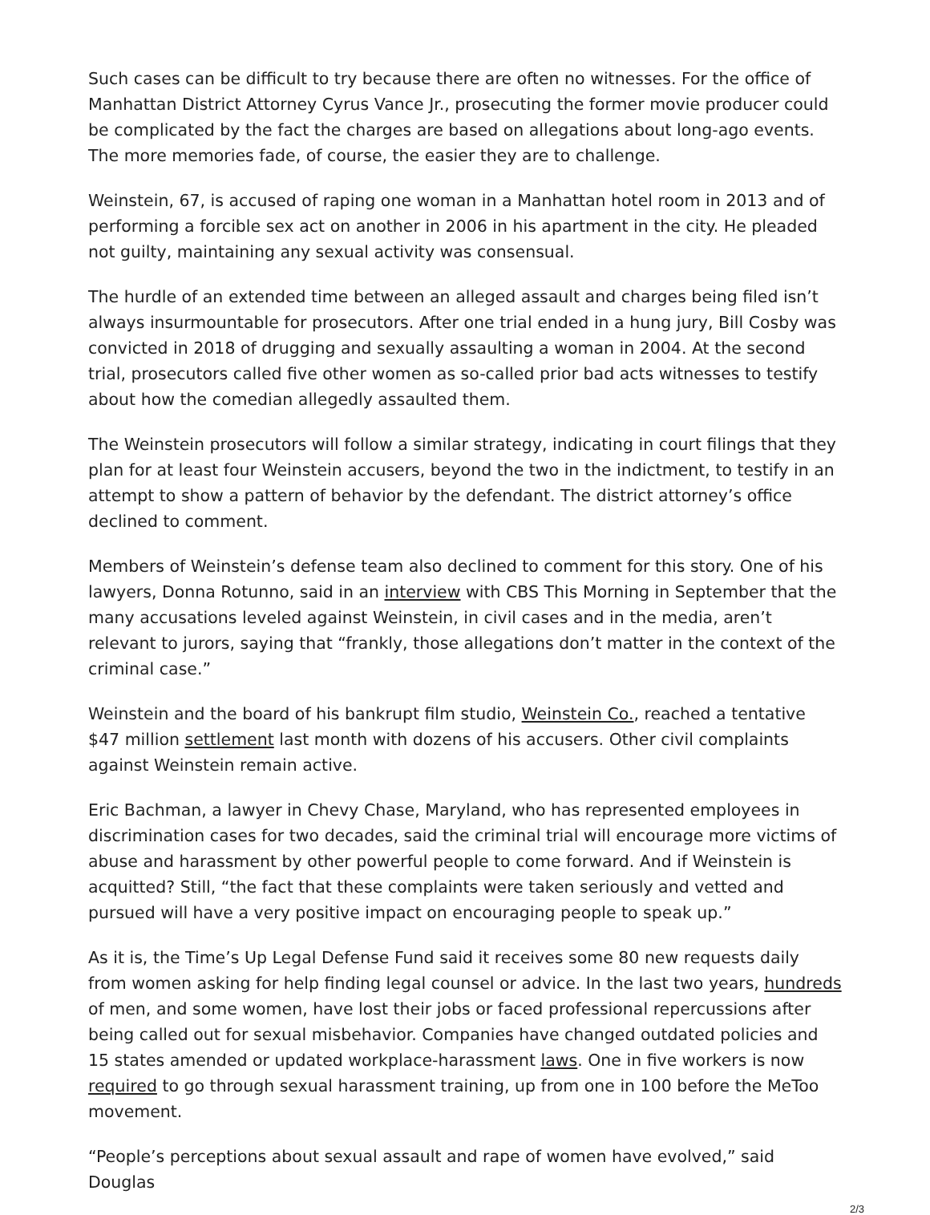Such cases can be difficult to try because there are often no witnesses. For the office of Manhattan District Attorney Cyrus Vance Jr., prosecuting the former movie producer could be complicated by the fact the charges are based on allegations about long-ago events. The more memories fade, of course, the easier they are to challenge.
Weinstein, 67, is accused of raping one woman in a Manhattan hotel room in 2013 and of performing a forcible sex act on another in 2006 in his apartment in the city. He pleaded not guilty, maintaining any sexual activity was consensual.
The hurdle of an extended time between an alleged assault and charges being filed isn’t always insurmountable for prosecutors. After one trial ended in a hung jury, Bill Cosby was convicted in 2018 of drugging and sexually assaulting a woman in 2004. At the second trial, prosecutors called five other women as so-called prior bad acts witnesses to testify about how the comedian allegedly assaulted them.
The Weinstein prosecutors will follow a similar strategy, indicating in court filings that they plan for at least four Weinstein accusers, beyond the two in the indictment, to testify in an attempt to show a pattern of behavior by the defendant. The district attorney’s office declined to comment.
Members of Weinstein’s defense team also declined to comment for this story. One of his lawyers, Donna Rotunno, said in an interview with CBS This Morning in September that the many accusations leveled against Weinstein, in civil cases and in the media, aren’t relevant to jurors, saying that “frankly, those allegations don’t matter in the context of the criminal case.”
Weinstein and the board of his bankrupt film studio, Weinstein Co., reached a tentative $47 million settlement last month with dozens of his accusers. Other civil complaints against Weinstein remain active.
Eric Bachman, a lawyer in Chevy Chase, Maryland, who has represented employees in discrimination cases for two decades, said the criminal trial will encourage more victims of abuse and harassment by other powerful people to come forward. And if Weinstein is acquitted? Still, “the fact that these complaints were taken seriously and vetted and pursued will have a very positive impact on encouraging people to speak up.”
As it is, the Time’s Up Legal Defense Fund said it receives some 80 new requests daily from women asking for help finding legal counsel or advice. In the last two years, hundreds of men, and some women, have lost their jobs or faced professional repercussions after being called out for sexual misbehavior. Companies have changed outdated policies and 15 states amended or updated workplace-harassment laws. One in five workers is now required to go through sexual harassment training, up from one in 100 before the MeToo movement.
“People’s perceptions about sexual assault and rape of women have evolved,” said Douglas
2/3